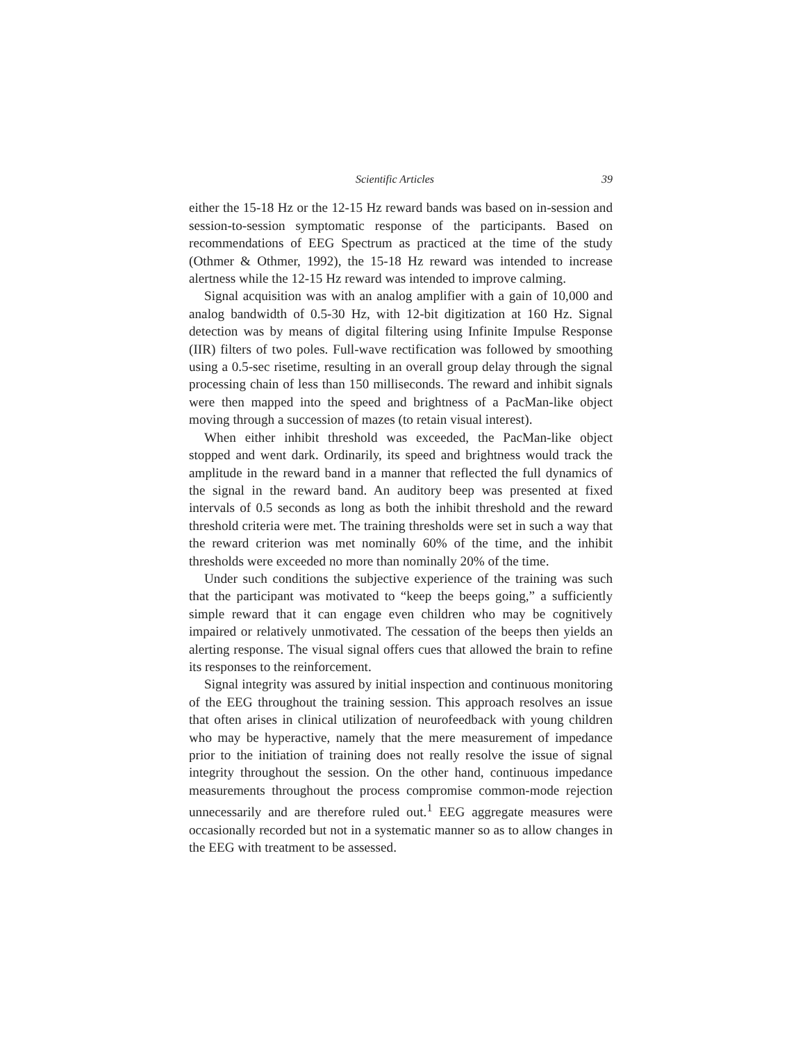Scientific Articles 39
either the 15-18 Hz or the 12-15 Hz reward bands was based on in-session and session-to-session symptomatic response of the participants. Based on recommendations of EEG Spectrum as practiced at the time of the study (Othmer & Othmer, 1992), the 15-18 Hz reward was intended to increase alertness while the 12-15 Hz reward was intended to improve calming.
Signal acquisition was with an analog amplifier with a gain of 10,000 and analog bandwidth of 0.5-30 Hz, with 12-bit digitization at 160 Hz. Signal detection was by means of digital filtering using Infinite Impulse Response (IIR) filters of two poles. Full-wave rectification was followed by smoothing using a 0.5-sec risetime, resulting in an overall group delay through the signal processing chain of less than 150 milliseconds. The reward and inhibit signals were then mapped into the speed and brightness of a PacMan-like object moving through a succession of mazes (to retain visual interest).
When either inhibit threshold was exceeded, the PacMan-like object stopped and went dark. Ordinarily, its speed and brightness would track the amplitude in the reward band in a manner that reflected the full dynamics of the signal in the reward band. An auditory beep was presented at fixed intervals of 0.5 seconds as long as both the inhibit threshold and the reward threshold criteria were met. The training thresholds were set in such a way that the reward criterion was met nominally 60% of the time, and the inhibit thresholds were exceeded no more than nominally 20% of the time.
Under such conditions the subjective experience of the training was such that the participant was motivated to “keep the beeps going,” a sufficiently simple reward that it can engage even children who may be cognitively impaired or relatively unmotivated. The cessation of the beeps then yields an alerting response. The visual signal offers cues that allowed the brain to refine its responses to the reinforcement.
Signal integrity was assured by initial inspection and continuous monitoring of the EEG throughout the training session. This approach resolves an issue that often arises in clinical utilization of neurofeedback with young children who may be hyperactive, namely that the mere measurement of impedance prior to the initiation of training does not really resolve the issue of signal integrity throughout the session. On the other hand, continuous impedance measurements throughout the process compromise common-mode rejection unnecessarily and are therefore ruled out.<sup>1</sup> EEG aggregate measures were occasionally recorded but not in a systematic manner so as to allow changes in the EEG with treatment to be assessed.